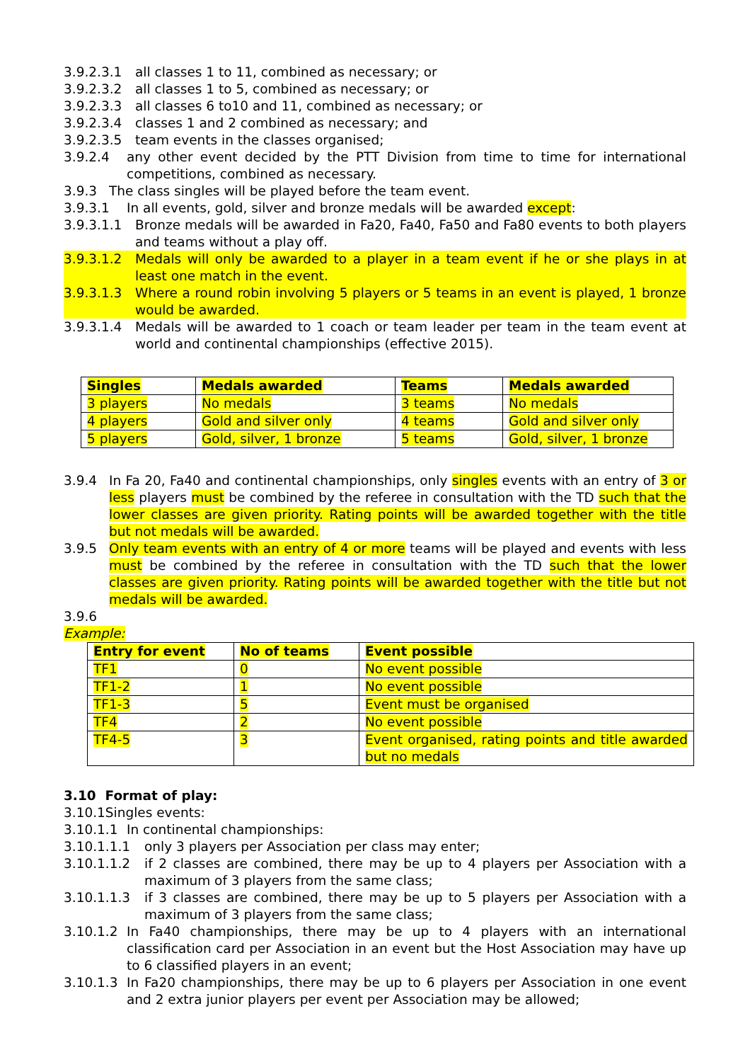3.9.2.3.1 all classes 1 to 11, combined as necessary; or
3.9.2.3.2 all classes 1 to 5, combined as necessary; or
3.9.2.3.3 all classes 6 to10 and 11, combined as necessary; or
3.9.2.3.4 classes 1 and 2 combined as necessary; and
3.9.2.3.5 team events in the classes organised;
3.9.2.4 any other event decided by the PTT Division from time to time for international competitions, combined as necessary.
3.9.3 The class singles will be played before the team event.
3.9.3.1 In all events, gold, silver and bronze medals will be awarded except:
3.9.3.1.1 Bronze medals will be awarded in Fa20, Fa40, Fa50 and Fa80 events to both players and teams without a play off.
3.9.3.1.2 Medals will only be awarded to a player in a team event if he or she plays in at least one match in the event.
3.9.3.1.3 Where a round robin involving 5 players or 5 teams in an event is played, 1 bronze would be awarded.
3.9.3.1.4 Medals will be awarded to 1 coach or team leader per team in the team event at world and continental championships (effective 2015).
| Singles | Medals awarded | Teams | Medals awarded |
| 3 players | No medals | 3 teams | No medals |
| 4 players | Gold and silver only | 4 teams | Gold and silver only |
| 5 players | Gold, silver, 1 bronze | 5 teams | Gold, silver, 1 bronze |
3.9.4 In Fa 20, Fa40 and continental championships, only singles events with an entry of 3 or less players must be combined by the referee in consultation with the TD such that the lower classes are given priority. Rating points will be awarded together with the title but not medals will be awarded.
3.9.5 Only team events with an entry of 4 or more teams will be played and events with less must be combined by the referee in consultation with the TD such that the lower classes are given priority. Rating points will be awarded together with the title but not medals will be awarded.
3.9.6
Example:
| Entry for event | No of teams | Event possible |
| TF1 | 0 | No event possible |
| TF1-2 | 1 | No event possible |
| TF1-3 | 5 | Event must be organised |
| TF4 | 2 | No event possible |
| TF4-5 | 3 | Event organised, rating points and title awarded but no medals |
3.10 Format of play:
3.10.1Singles events:
3.10.1.1 In continental championships:
3.10.1.1.1 only 3 players per Association per class may enter;
3.10.1.1.2 if 2 classes are combined, there may be up to 4 players per Association with a maximum of 3 players from the same class;
3.10.1.1.3 if 3 classes are combined, there may be up to 5 players per Association with a maximum of 3 players from the same class;
3.10.1.2 In Fa40 championships, there may be up to 4 players with an international classification card per Association in an event but the Host Association may have up to 6 classified players in an event;
3.10.1.3 In Fa20 championships, there may be up to 6 players per Association in one event and 2 extra junior players per event per Association may be allowed;